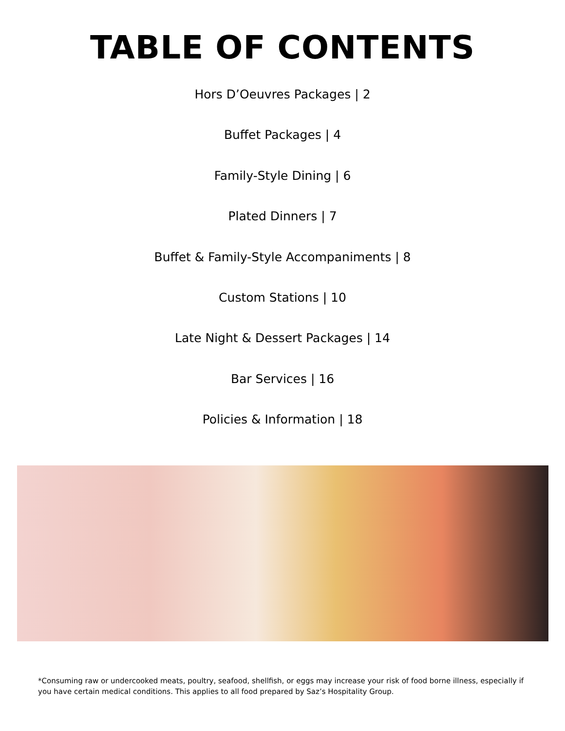TABLE OF CONTENTS
Hors D’Oeuvres Packages | 2
Buffet Packages | 4
Family-Style Dining | 6
Plated Dinners | 7
Buffet & Family-Style Accompaniments | 8
Custom Stations | 10
Late Night & Dessert Packages | 14
Bar Services | 16
Policies & Information | 18
*Consuming raw or undercooked meats, poultry, seafood, shellfish, or eggs may increase your risk of food borne illness, especially if you have certain medical conditions. This applies to all food prepared by Saz’s Hospitality Group.